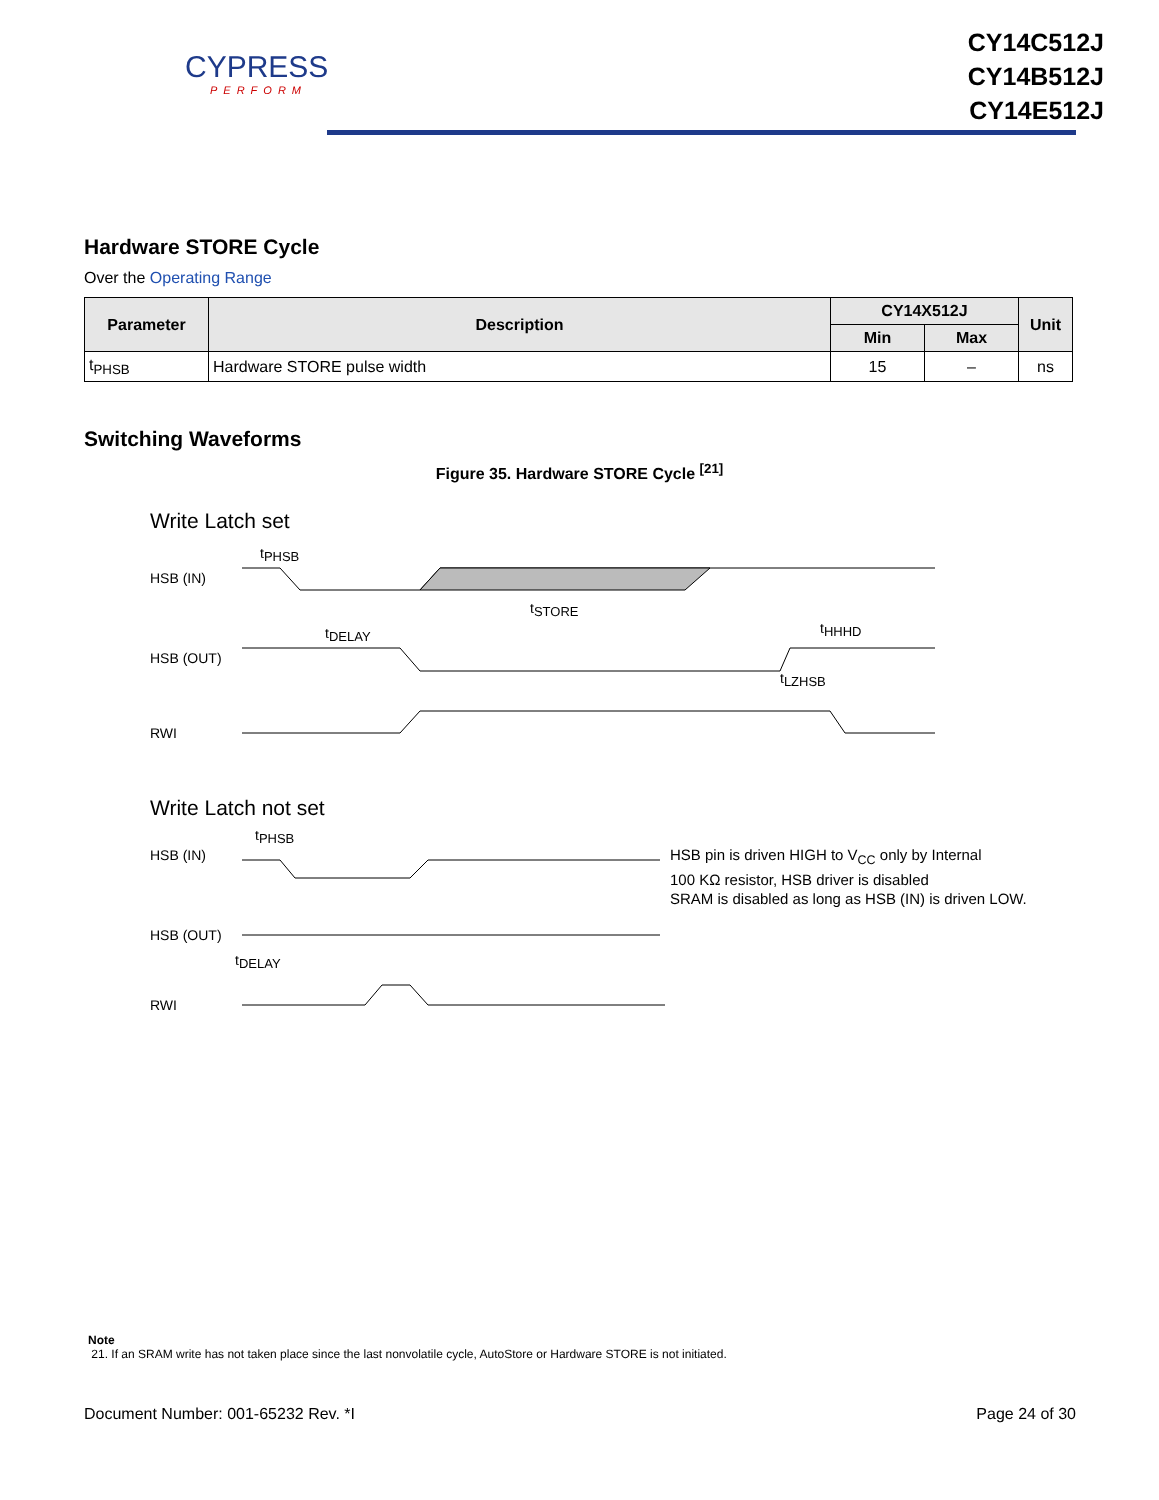CYPRESS
PERFORM
CY14C512J
CY14B512J
CY14E512J
Hardware STORE Cycle
Over the Operating Range
| Parameter | Description | CY14X512J | | Unit |
| --- | --- | --- | --- | --- |
| | | Min | Max | |
| t<sub>PHSB</sub> | Hardware STORE pulse width | 15 | – | ns |
Switching Waveforms
Figure 35. Hardware STORE Cycle <sup>[21]</sup>
Write Latch set
tPHSB
tSTORE
tDELAY
tHHHD
tLZHSB
HSB (IN)
HSB (OUT)
RWI
Write Latch not set
tPHSB
tDELAY
HSB (IN)
HSB (OUT)
RWI
HSB pin is driven HIGH to V<sub>CC</sub> only by Internal
100 KΩ resistor, HSB driver is disabled
SRAM is disabled as long as HSB (IN) is driven LOW.
Note
21. If an SRAM write has not taken place since the last nonvolatile cycle, AutoStore or Hardware STORE is not initiated.
Document Number: 001-65232 Rev. *I Page 24 of 30